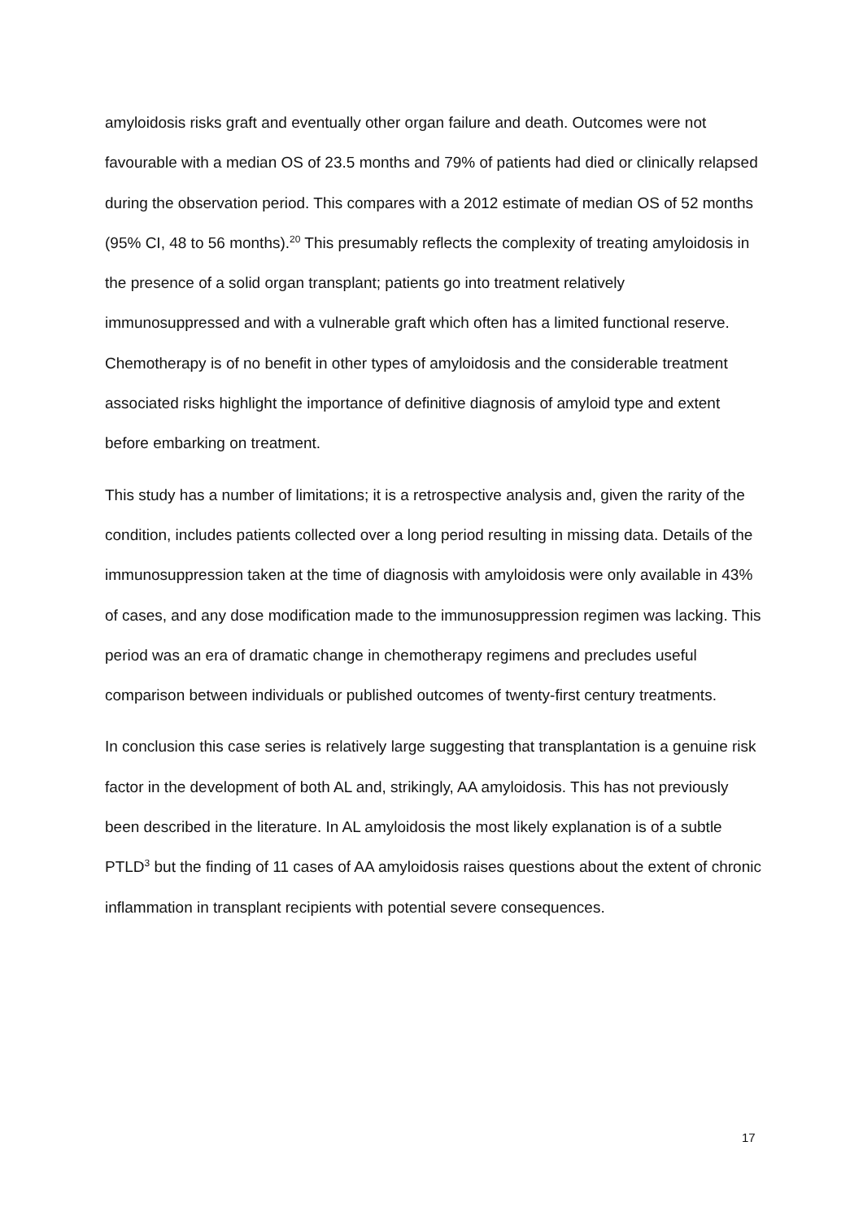amyloidosis risks graft and eventually other organ failure and death. Outcomes were not favourable with a median OS of 23.5 months and 79% of patients had died or clinically relapsed during the observation period. This compares with a 2012 estimate of median OS of 52 months (95% CI, 48 to 56 months).<sup>20</sup> This presumably reflects the complexity of treating amyloidosis in the presence of a solid organ transplant; patients go into treatment relatively immunosuppressed and with a vulnerable graft which often has a limited functional reserve. Chemotherapy is of no benefit in other types of amyloidosis and the considerable treatment associated risks highlight the importance of definitive diagnosis of amyloid type and extent before embarking on treatment.
This study has a number of limitations; it is a retrospective analysis and, given the rarity of the condition, includes patients collected over a long period resulting in missing data. Details of the immunosuppression taken at the time of diagnosis with amyloidosis were only available in 43% of cases, and any dose modification made to the immunosuppression regimen was lacking. This period was an era of dramatic change in chemotherapy regimens and precludes useful comparison between individuals or published outcomes of twenty-first century treatments.
In conclusion this case series is relatively large suggesting that transplantation is a genuine risk factor in the development of both AL and, strikingly, AA amyloidosis. This has not previously been described in the literature. In AL amyloidosis the most likely explanation is of a subtle PTLD<sup>3</sup> but the finding of 11 cases of AA amyloidosis raises questions about the extent of chronic inflammation in transplant recipients with potential severe consequences.
17